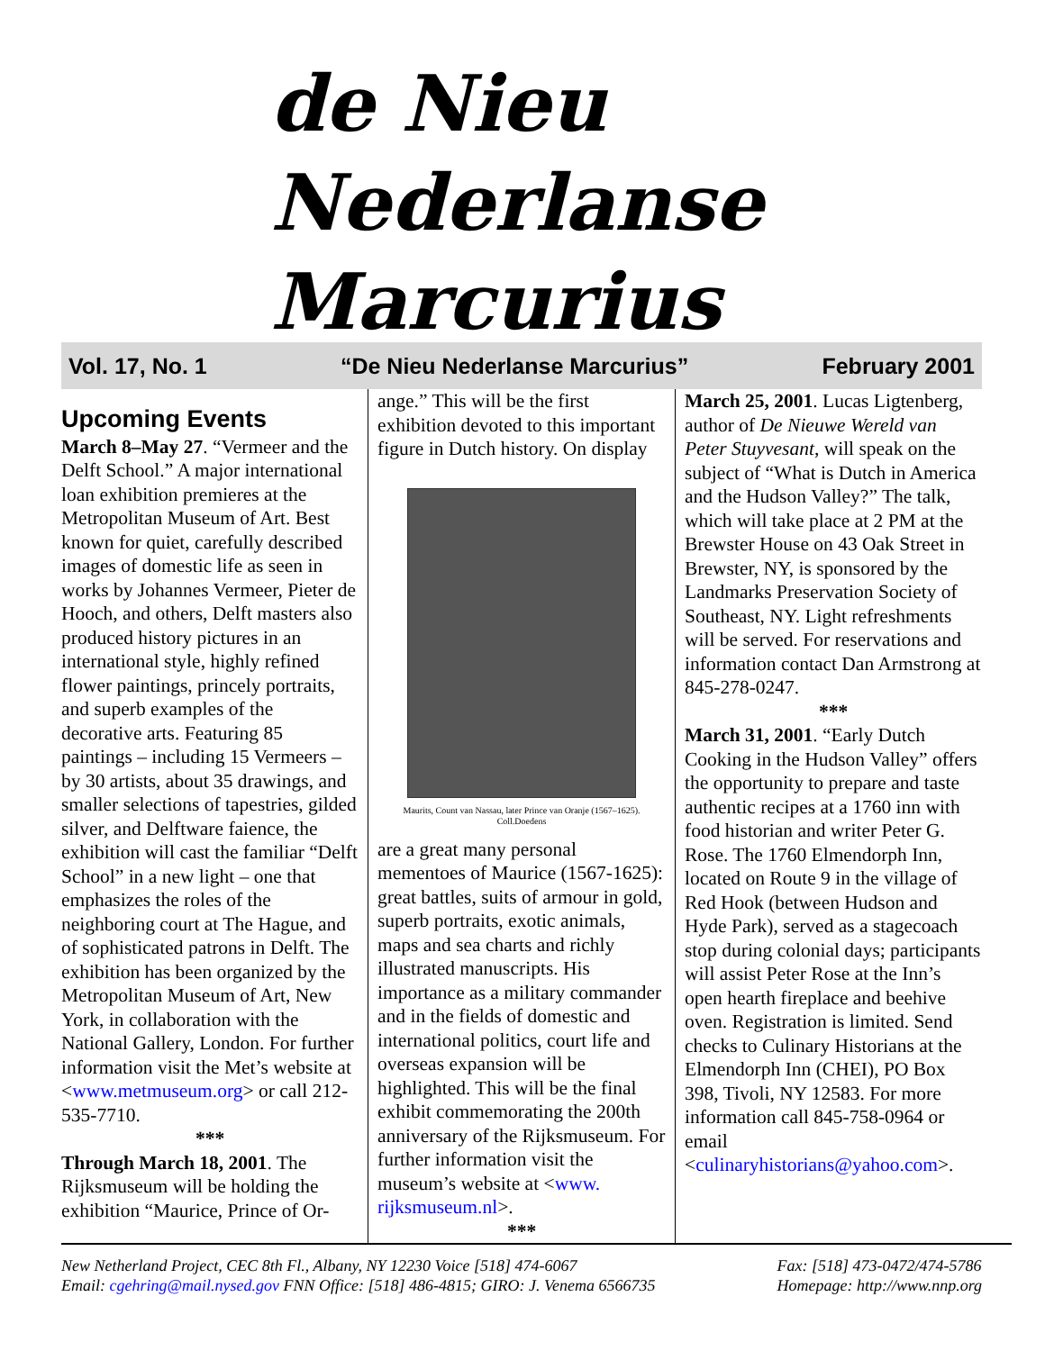de Nieu Nederlanse
Marcurius
Vol. 17, No. 1 “De Nieu Nederlanse Marcurius” February 2001
Upcoming Events
March 8–May 27. “Vermeer and the Delft School.” A major international loan exhibition premieres at the Metropolitan Museum of Art. Best known for quiet, carefully described images of domestic life as seen in works by Johannes Vermeer, Pieter de Hooch, and others, Delft masters also produced history pictures in an international style, highly refined flower paintings, princely portraits, and superb examples of the decorative arts. Featuring 85 paintings – including 15 Vermeers – by 30 artists, about 35 drawings, and smaller selections of tapestries, gilded silver, and Delftware faience, the exhibition will cast the familiar “Delft School” in a new light – one that emphasizes the roles of the neighboring court at The Hague, and of sophisticated patrons in Delft. The exhibition has been organized by the Metropolitan Museum of Art, New York, in collaboration with the National Gallery, London. For further information visit the Met’s website at <www.metmuseum.org> or call 212-535-7710.
***
Through March 18, 2001. The Rijksmuseum will be holding the exhibition “Maurice, Prince of Or-
ange.” This will be the first exhibition devoted to this important figure in Dutch history. On display
Maurits, Count van Nassau, later Prince van Oranje (1567–1625). Coll.Doedens
are a great many personal mementoes of Maurice (1567-1625): great battles, suits of armour in gold, superb portraits, exotic animals, maps and sea charts and richly illustrated manuscripts. His importance as a military commander and in the fields of domestic and international politics, court life and overseas expansion will be highlighted. This will be the final exhibit commemorating the 200th anniversary of the Rijksmuseum. For further information visit the museum’s website at <www. rijksmuseum.nl>.
***
March 25, 2001. Lucas Ligtenberg, author of De Nieuwe Wereld van Peter Stuyvesant, will speak on the subject of “What is Dutch in America and the Hudson Valley?” The talk, which will take place at 2 PM at the Brewster House on 43 Oak Street in Brewster, NY, is sponsored by the Landmarks Preservation Society of Southeast, NY. Light refreshments will be served. For reservations and information contact Dan Armstrong at 845-278-0247.
***
March 31, 2001. “Early Dutch Cooking in the Hudson Valley” offers the opportunity to prepare and taste authentic recipes at a 1760 inn with food historian and writer Peter G. Rose. The 1760 Elmendorph Inn, located on Route 9 in the village of Red Hook (between Hudson and Hyde Park), served as a stagecoach stop during colonial days; participants will assist Peter Rose at the Inn’s open hearth fireplace and beehive oven. Registration is limited. Send checks to Culinary Historians at the Elmendorph Inn (CHEI), PO Box 398, Tivoli, NY 12583. For more information call 845-758-0964 or email <culinaryhistorians@yahoo.com>.
New Netherland Project, CEC 8th Fl., Albany, NY 12230 Voice [518] 474-6067
Email: cgehring@mail.nysed.gov FNN Office: [518] 486-4815; GIRO: J. Venema 6566735
Fax: [518] 473-0472/474-5786
Homepage: http://www.nnp.org